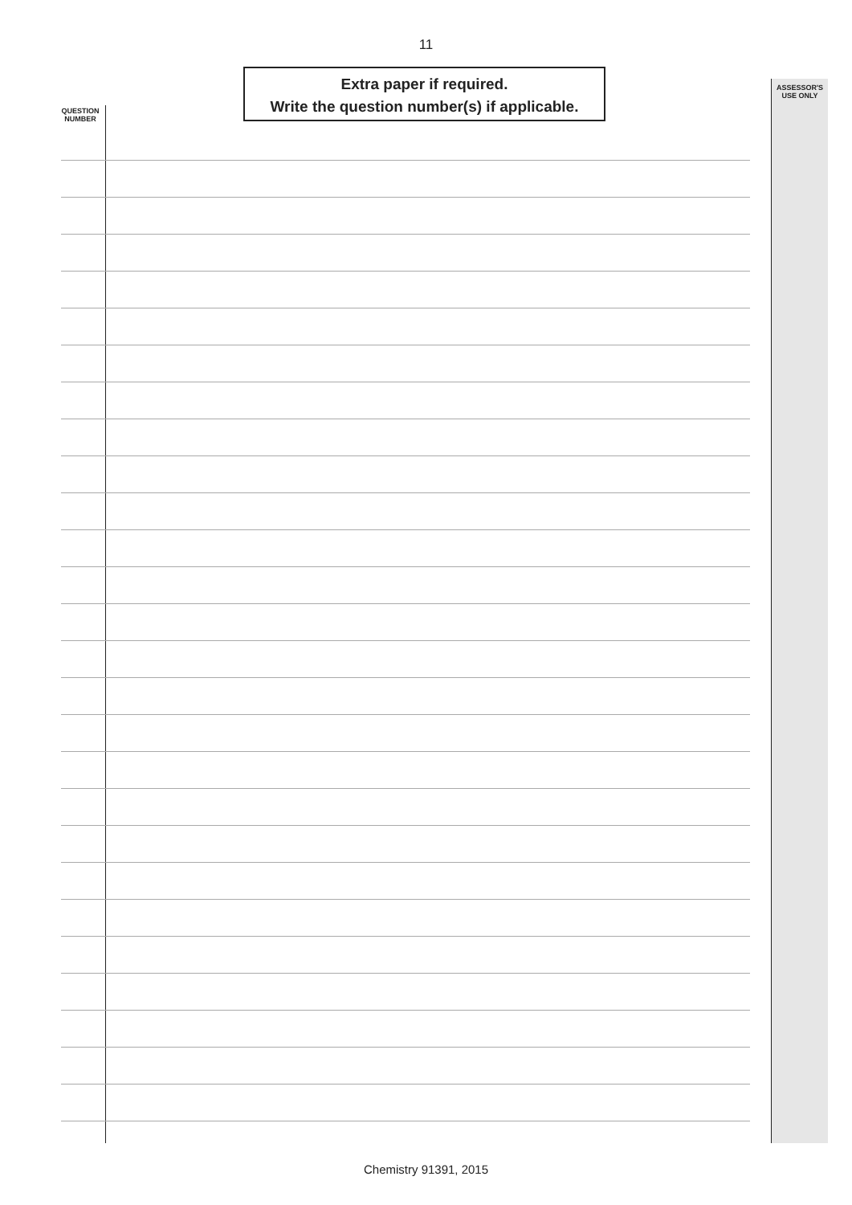11
Extra paper if required.
Write the question number(s) if applicable.
ASSESSOR'S USE ONLY
QUESTION NUMBER
Chemistry 91391, 2015